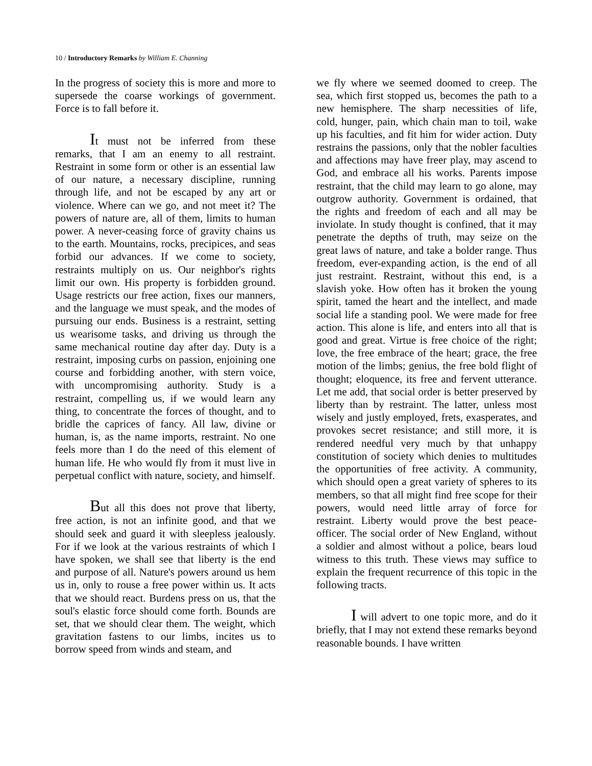10 / Introductory Remarks by William E. Channing
In the progress of society this is more and more to supersede the coarse workings of government. Force is to fall before it.
It must not be inferred from these remarks, that I am an enemy to all restraint. Restraint in some form or other is an essential law of our nature, a necessary discipline, running through life, and not be escaped by any art or violence. Where can we go, and not meet it? The powers of nature are, all of them, limits to human power. A never-ceasing force of gravity chains us to the earth. Mountains, rocks, precipices, and seas forbid our advances. If we come to society, restraints multiply on us. Our neighbor's rights limit our own. His property is forbidden ground. Usage restricts our free action, fixes our manners, and the language we must speak, and the modes of pursuing our ends. Business is a restraint, setting us wearisome tasks, and driving us through the same mechanical routine day after day. Duty is a restraint, imposing curbs on passion, enjoining one course and forbidding another, with stern voice, with uncompromising authority. Study is a restraint, compelling us, if we would learn any thing, to concentrate the forces of thought, and to bridle the caprices of fancy. All law, divine or human, is, as the name imports, restraint. No one feels more than I do the need of this element of human life. He who would fly from it must live in perpetual conflict with nature, society, and himself.
But all this does not prove that liberty, free action, is not an infinite good, and that we should seek and guard it with sleepless jealously. For if we look at the various restraints of which I have spoken, we shall see that liberty is the end and purpose of all. Nature's powers around us hem us in, only to rouse a free power within us. It acts that we should react. Burdens press on us, that the soul's elastic force should come forth. Bounds are set, that we should clear them. The weight, which gravitation fastens to our limbs, incites us to borrow speed from winds and steam, and
we fly where we seemed doomed to creep. The sea, which first stopped us, becomes the path to a new hemisphere. The sharp necessities of life, cold, hunger, pain, which chain man to toil, wake up his faculties, and fit him for wider action. Duty restrains the passions, only that the nobler faculties and affections may have freer play, may ascend to God, and embrace all his works. Parents impose restraint, that the child may learn to go alone, may outgrow authority. Government is ordained, that the rights and freedom of each and all may be inviolate. In study thought is confined, that it may penetrate the depths of truth, may seize on the great laws of nature, and take a bolder range. Thus freedom, ever-expanding action, is the end of all just restraint. Restraint, without this end, is a slavish yoke. How often has it broken the young spirit, tamed the heart and the intellect, and made social life a standing pool. We were made for free action. This alone is life, and enters into all that is good and great. Virtue is free choice of the right; love, the free embrace of the heart; grace, the free motion of the limbs; genius, the free bold flight of thought; eloquence, its free and fervent utterance. Let me add, that social order is better preserved by liberty than by restraint. The latter, unless most wisely and justly employed, frets, exasperates, and provokes secret resistance; and still more, it is rendered needful very much by that unhappy constitution of society which denies to multitudes the opportunities of free activity. A community, which should open a great variety of spheres to its members, so that all might find free scope for their powers, would need little array of force for restraint. Liberty would prove the best peace-officer. The social order of New England, without a soldier and almost without a police, bears loud witness to this truth. These views may suffice to explain the frequent recurrence of this topic in the following tracts.
I will advert to one topic more, and do it briefly, that I may not extend these remarks beyond reasonable bounds. I have written